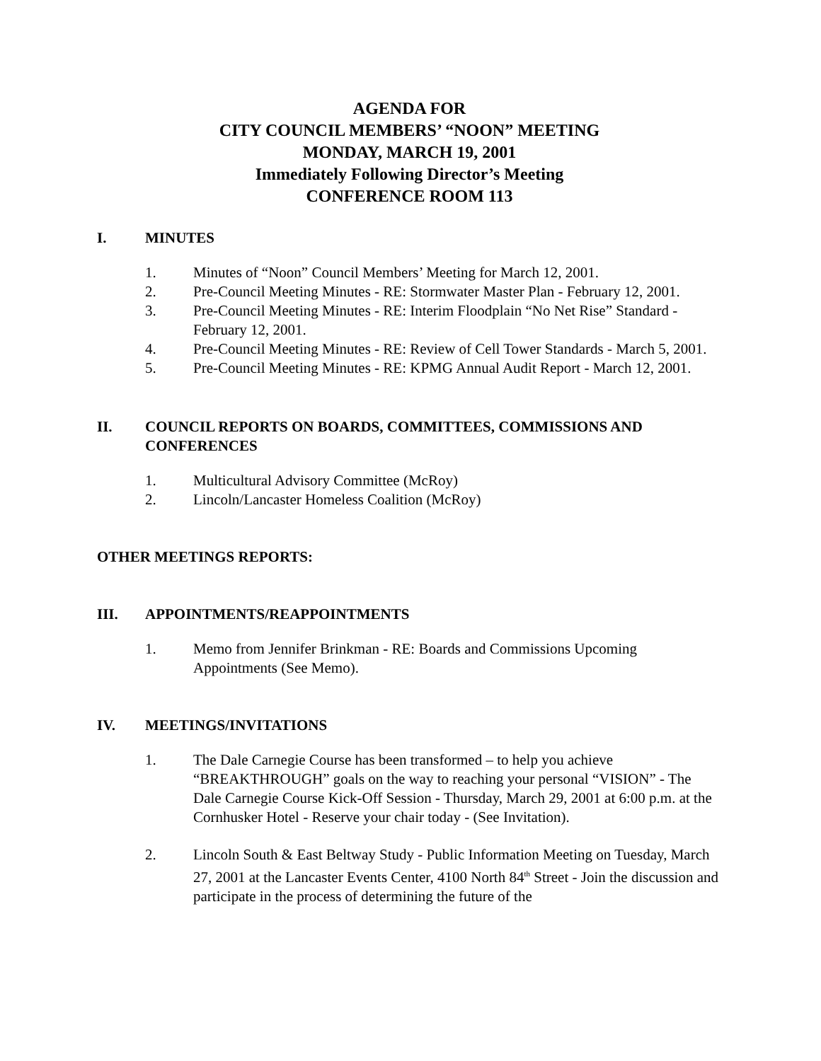AGENDA FOR
CITY COUNCIL MEMBERS’ “NOON” MEETING
MONDAY, MARCH 19, 2001
Immediately Following Director’s Meeting
CONFERENCE ROOM 113
I. MINUTES
1. Minutes of “Noon” Council Members’ Meeting for March 12, 2001.
2. Pre-Council Meeting Minutes - RE: Stormwater Master Plan - February 12, 2001.
3. Pre-Council Meeting Minutes - RE: Interim Floodplain “No Net Rise” Standard - February 12, 2001.
4. Pre-Council Meeting Minutes - RE: Review of Cell Tower Standards - March 5, 2001.
5. Pre-Council Meeting Minutes - RE: KPMG Annual Audit Report - March 12, 2001.
II. COUNCIL REPORTS ON BOARDS, COMMITTEES, COMMISSIONS AND CONFERENCES
1. Multicultural Advisory Committee (McRoy)
2. Lincoln/Lancaster Homeless Coalition (McRoy)
OTHER MEETINGS REPORTS:
III. APPOINTMENTS/REAPPOINTMENTS
1. Memo from Jennifer Brinkman - RE: Boards and Commissions Upcoming Appointments (See Memo).
IV. MEETINGS/INVITATIONS
1. The Dale Carnegie Course has been transformed – to help you achieve “BREAKTHROUGH” goals on the way to reaching your personal “VISION” - The Dale Carnegie Course Kick-Off Session - Thursday, March 29, 2001 at 6:00 p.m. at the Cornhusker Hotel - Reserve your chair today - (See Invitation).
2. Lincoln South & East Beltway Study - Public Information Meeting on Tuesday, March 27, 2001 at the Lancaster Events Center, 4100 North 84<sup>th</sup> Street - Join the discussion and participate in the process of determining the future of the